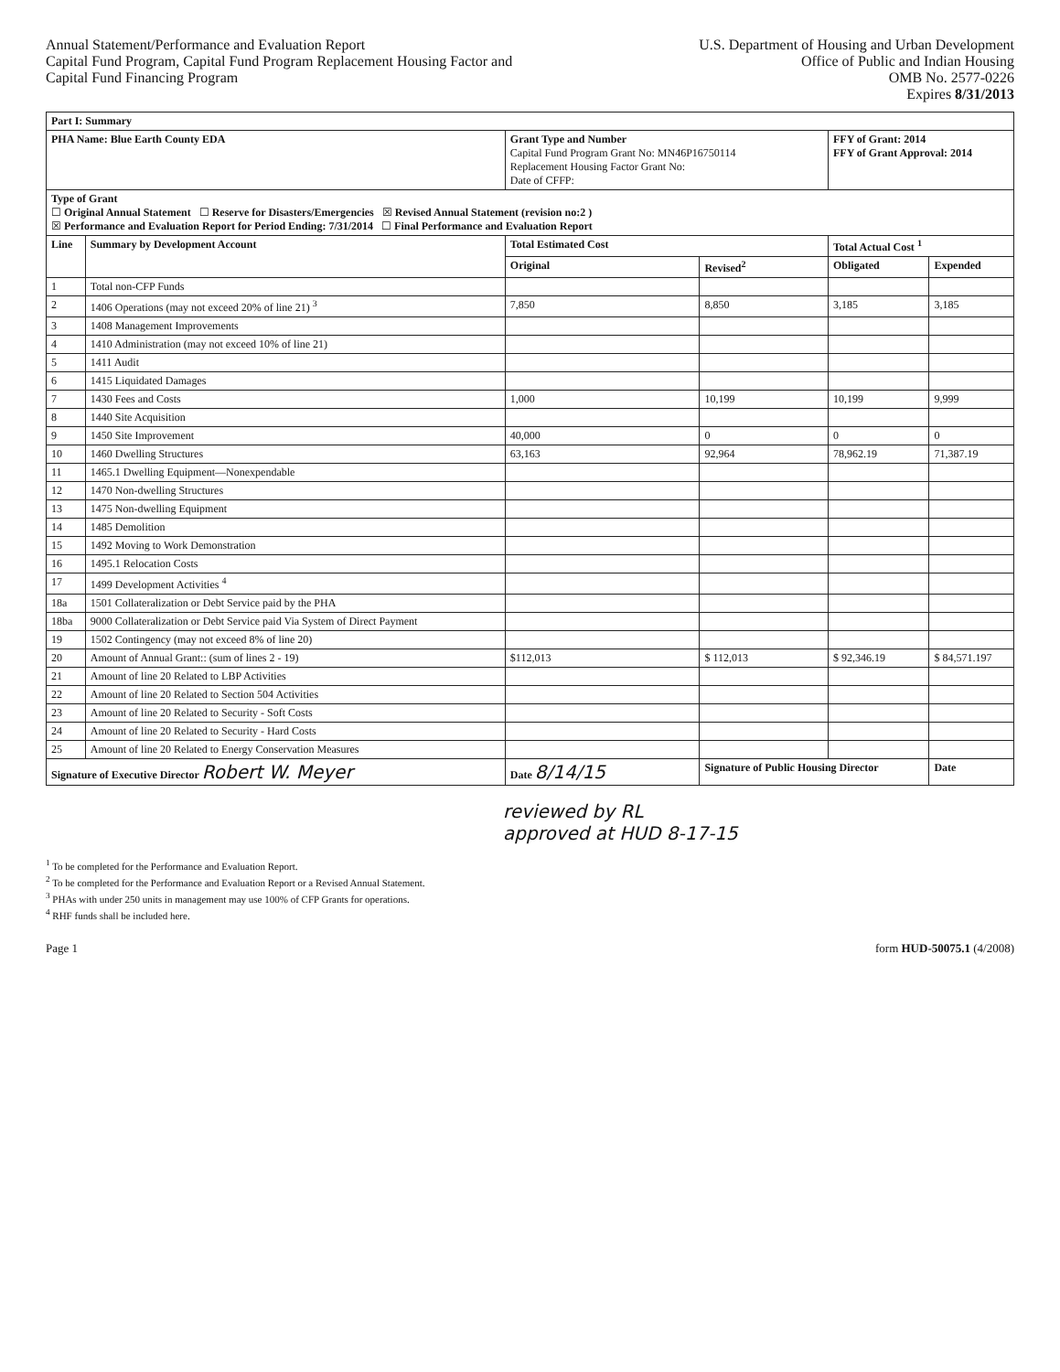Annual Statement/Performance and Evaluation Report
Capital Fund Program, Capital Fund Program Replacement Housing Factor and
Capital Fund Financing Program
U.S. Department of Housing and Urban Development
Office of Public and Indian Housing
OMB No. 2577-0226
Expires 8/31/2013
| Part I: Summary | | | | | |
| PHA Name: Blue Earth County EDA | | Grant Type and Number Capital Fund Program Grant No: MN46P16750114 Replacement Housing Factor Grant No: Date of CFFP: | | FFY of Grant: 2014 FFY of Grant Approval: 2014 | |
| Type of Grant ☐ Original Annual Statement ☐ Reserve for Disasters/Emergencies ☒ Revised Annual Statement (revision no:2 ) ☒ Performance and Evaluation Report for Period Ending: 7/31/2014 ☐ Final Performance and Evaluation Report | | | | | |
| Line | Summary by Development Account | Total Estimated Cost | | Total Actual Cost <sup>1</sup> | |
| | | Original | Revised<sup>2</sup> | Obligated | Expended |
| 1 | Total non-CFP Funds | | | | |
| 2 | 1406 Operations (may not exceed 20% of line 21) <sup>3</sup> | 7,850 | 8,850 | 3,185 | 3,185 |
| 3 | 1408 Management Improvements | | | | |
| 4 | 1410 Administration (may not exceed 10% of line 21) | | | | |
| 5 | 1411 Audit | | | | |
| 6 | 1415 Liquidated Damages | | | | |
| 7 | 1430 Fees and Costs | 1,000 | 10,199 | 10,199 | 9,999 |
| 8 | 1440 Site Acquisition | | | | |
| 9 | 1450 Site Improvement | 40,000 | 0 | 0 | 0 |
| 10 | 1460 Dwelling Structures | 63,163 | 92,964 | 78,962.19 | 71,387.19 |
| 11 | 1465.1 Dwelling Equipment—Nonexpendable | | | | |
| 12 | 1470 Non-dwelling Structures | | | | |
| 13 | 1475 Non-dwelling Equipment | | | | |
| 14 | 1485 Demolition | | | | |
| 15 | 1492 Moving to Work Demonstration | | | | |
| 16 | 1495.1 Relocation Costs | | | | |
| 17 | 1499 Development Activities <sup>4</sup> | | | | |
| 18a | 1501 Collateralization or Debt Service paid by the PHA | | | | |
| 18ba | 9000 Collateralization or Debt Service paid Via System of Direct Payment | | | | |
| 19 | 1502 Contingency (may not exceed 8% of line 20) | | | | |
| 20 | Amount of Annual Grant:: (sum of lines 2 - 19) | $112,013 | $ 112,013 | $ 92,346.19 | $ 84,571.197 |
| 21 | Amount of line 20 Related to LBP Activities | | | | |
| 22 | Amount of line 20 Related to Section 504 Activities | | | | |
| 23 | Amount of line 20 Related to Security - Soft Costs | | | | |
| 24 | Amount of line 20 Related to Security - Hard Costs | | | | |
| 25 | Amount of line 20 Related to Energy Conservation Measures | | | | |
| Signature of Executive Director Robert W. Meyer | | Date 8/14/15 | Signature of Public Housing Director | | Date |
reviewed by RL
approved at HUD 8-17-15
<sup>1</sup> To be completed for the Performance and Evaluation Report.
<sup>2</sup> To be completed for the Performance and Evaluation Report or a Revised Annual Statement.
<sup>3</sup> PHAs with under 250 units in management may use 100% of CFP Grants for operations.
<sup>4</sup> RHF funds shall be included here.
Page 1 form HUD-50075.1 (4/2008)